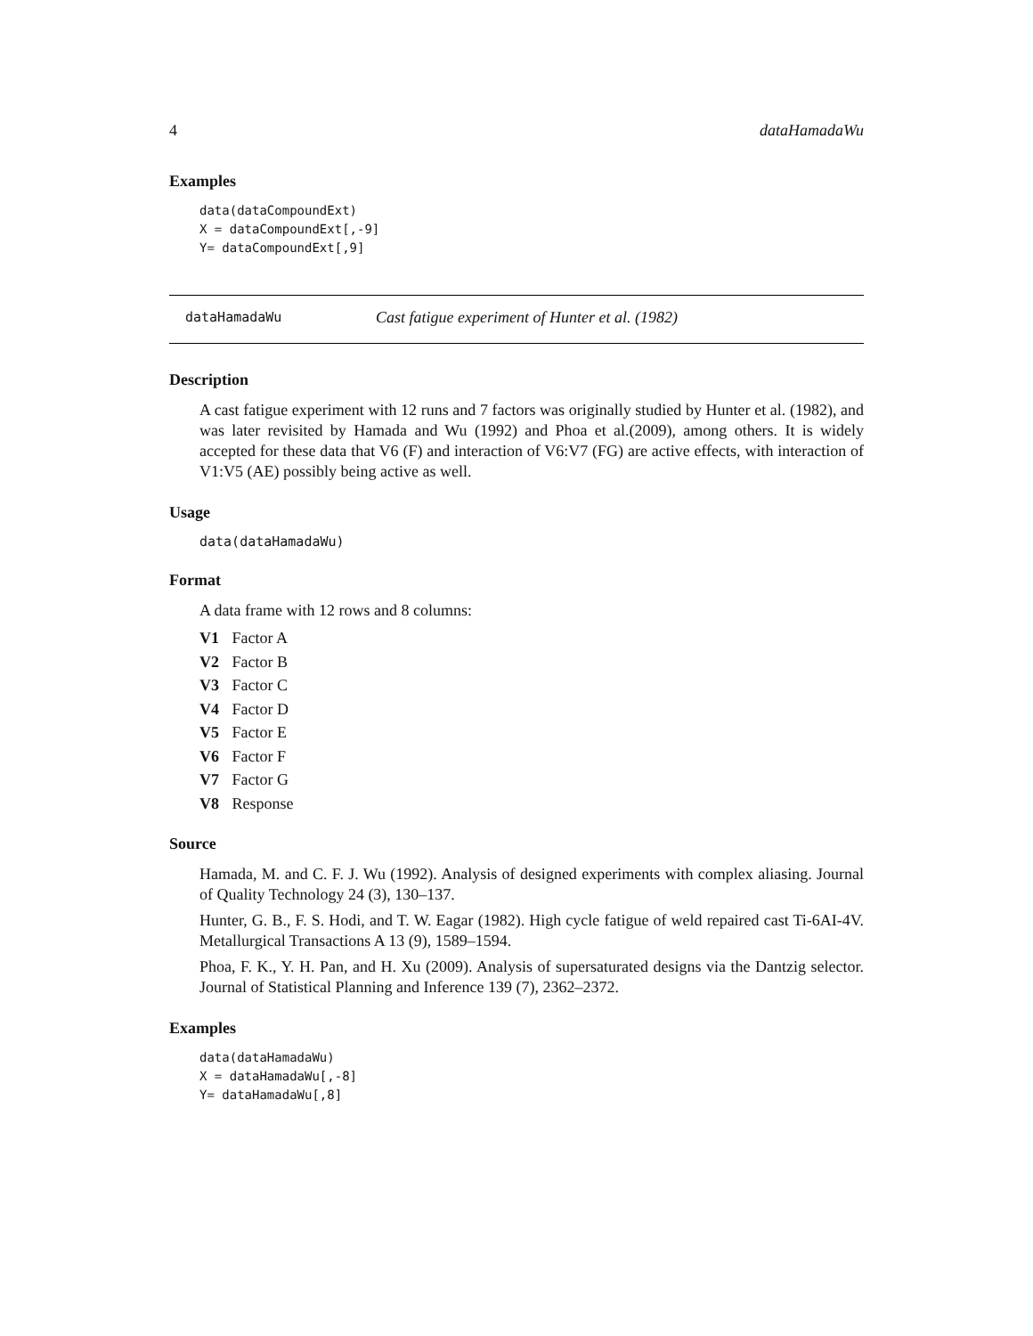4 dataHamadaWu
Examples
data(dataCompoundExt)
X = dataCompoundExt[,-9]
Y= dataCompoundExt[,9]
dataHamadaWu
Cast fatigue experiment of Hunter et al. (1982)
Description
A cast fatigue experiment with 12 runs and 7 factors was originally studied by Hunter et al. (1982), and was later revisited by Hamada and Wu (1992) and Phoa et al.(2009), among others. It is widely accepted for these data that V6 (F) and interaction of V6:V7 (FG) are active effects, with interaction of V1:V5 (AE) possibly being active as well.
Usage
data(dataHamadaWu)
Format
A data frame with 12 rows and 8 columns:
V1 Factor A
V2 Factor B
V3 Factor C
V4 Factor D
V5 Factor E
V6 Factor F
V7 Factor G
V8 Response
Source
Hamada, M. and C. F. J. Wu (1992). Analysis of designed experiments with complex aliasing. Journal of Quality Technology 24 (3), 130–137.
Hunter, G. B., F. S. Hodi, and T. W. Eagar (1982). High cycle fatigue of weld repaired cast Ti-6AI-4V. Metallurgical Transactions A 13 (9), 1589–1594.
Phoa, F. K., Y. H. Pan, and H. Xu (2009). Analysis of supersaturated designs via the Dantzig selector. Journal of Statistical Planning and Inference 139 (7), 2362–2372.
Examples
data(dataHamadaWu)
X = dataHamadaWu[,-8]
Y= dataHamadaWu[,8]